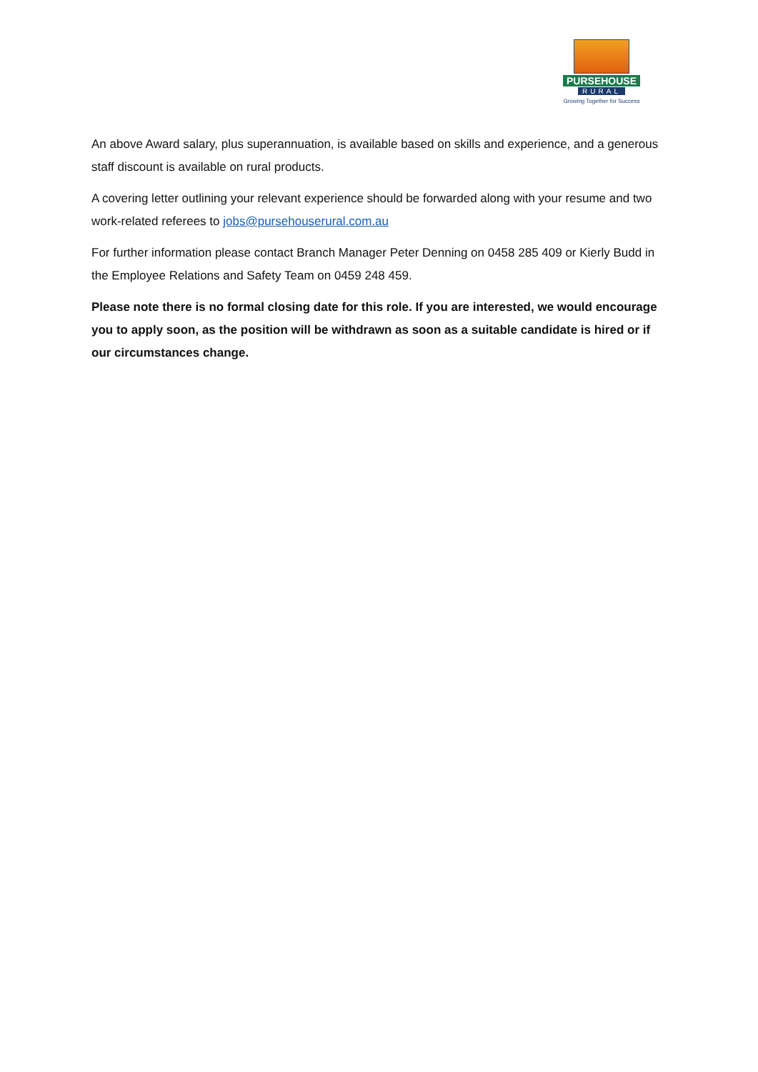PURSEHOUSE
RURAL
Growing Together for Success
An above Award salary, plus superannuation, is available based on skills and experience, and a generous staff discount is available on rural products.
A covering letter outlining your relevant experience should be forwarded along with your resume and two work-related referees to jobs@pursehouserural.com.au
For further information please contact Branch Manager Peter Denning on 0458 285 409 or Kierly Budd in the Employee Relations and Safety Team on 0459 248 459.
Please note there is no formal closing date for this role. If you are interested, we would encourage you to apply soon, as the position will be withdrawn as soon as a suitable candidate is hired or if our circumstances change.